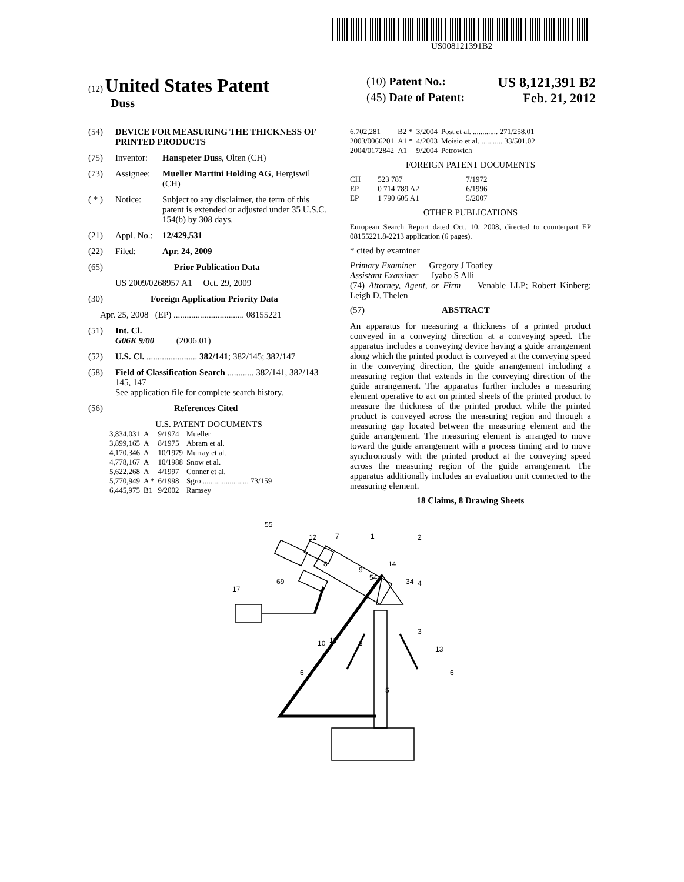US008121391B2
(12) United States Patent
Duss
(10) Patent No.: US 8,121,391 B2
(45) Date of Patent: Feb. 21, 2012
(54) DEVICE FOR MEASURING THE THICKNESS OF PRINTED PRODUCTS
(75) Inventor: Hanspeter Duss, Olten (CH)
(73) Assignee: Mueller Martini Holding AG, Hergiswil (CH)
( * ) Notice: Subject to any disclaimer, the term of this patent is extended or adjusted under 35 U.S.C. 154(b) by 308 days.
(21) Appl. No.: 12/429,531
(22) Filed: Apr. 24, 2009
(65) Prior Publication Data
US 2009/0268957 A1 Oct. 29, 2009
(30) Foreign Application Priority Data
Apr. 25, 2008 (EP) ................................ 08155221
(51) Int. Cl.
G06K 9/00 (2006.01)
(52) U.S. Cl. ....................... 382/141; 382/145; 382/147
(58) Field of Classification Search ............ 382/141, 382/143–145, 147
See application file for complete search history.
(56) References Cited
U.S. PATENT DOCUMENTS
| 3,834,031 | A | 9/1974 | Mueller |
| 3,899,165 | A | 8/1975 | Abram et al. |
| 4,170,346 | A | 10/1979 | Murray et al. |
| 4,778,167 | A | 10/1988 | Snow et al. |
| 5,622,268 | A | 4/1997 | Conner et al. |
| 5,770,949 | A * | 6/1998 | Sgro ........................ 73/159 |
| 6,445,975 | B1 | 9/2002 | Ramsey |
| 6,702,281 | B2 * | 3/2004 | Post et al. ............. 271/258.01 |
| 2003/0066201 | A1 * | 4/2003 | Moisio et al. ........... 33/501.02 |
| 2004/0172842 | A1 | 9/2004 | Petrowich |
FOREIGN PATENT DOCUMENTS
| CH | 523 787 | 7/1972 |
| EP | 0 714 789 A2 | 6/1996 |
| EP | 1 790 605 A1 | 5/2007 |
OTHER PUBLICATIONS
European Search Report dated Oct. 10, 2008, directed to counterpart EP 08155221.8-2213 application (6 pages).
* cited by examiner
Primary Examiner — Gregory J Toatley
Assistant Examiner — Iyabo S Alli
(74) Attorney, Agent, or Firm — Venable LLP; Robert Kinberg; Leigh D. Thelen
(57) ABSTRACT
An apparatus for measuring a thickness of a printed product conveyed in a conveying direction at a conveying speed. The apparatus includes a conveying device having a guide arrangement along which the printed product is conveyed at the conveying speed in the conveying direction, the guide arrangement including a measuring region that extends in the conveying direction of the guide arrangement. The apparatus further includes a measuring element operative to act on printed sheets of the printed product to measure the thickness of the printed product while the printed product is conveyed across the measuring region and through a measuring gap located between the measuring element and the guide arrangement. The measuring element is arranged to move toward the guide arrangement with a process timing and to move synchronously with the printed product at the conveying speed across the measuring region of the guide arrangement. The apparatus additionally includes an evaluation unit connected to the measuring element.
18 Claims, 8 Drawing Sheets
55
12
7
1
2
8
9
14
54
34
4
69
17
3
3
10
11
13
6
6
5